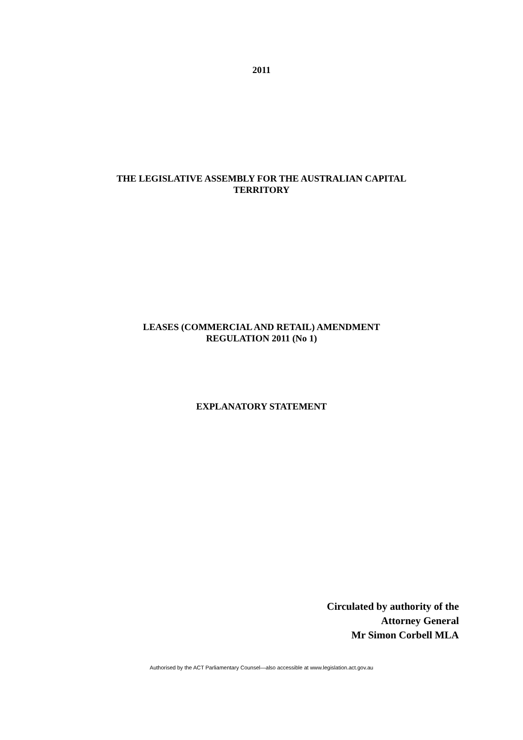2011
THE LEGISLATIVE ASSEMBLY FOR THE AUSTRALIAN CAPITAL
TERRITORY
LEASES (COMMERCIAL AND RETAIL) AMENDMENT
REGULATION 2011 (No 1)
EXPLANATORY STATEMENT
Circulated by authority of the
Attorney General
Mr Simon Corbell MLA
Authorised by the ACT Parliamentary Counsel—also accessible at www.legislation.act.gov.au